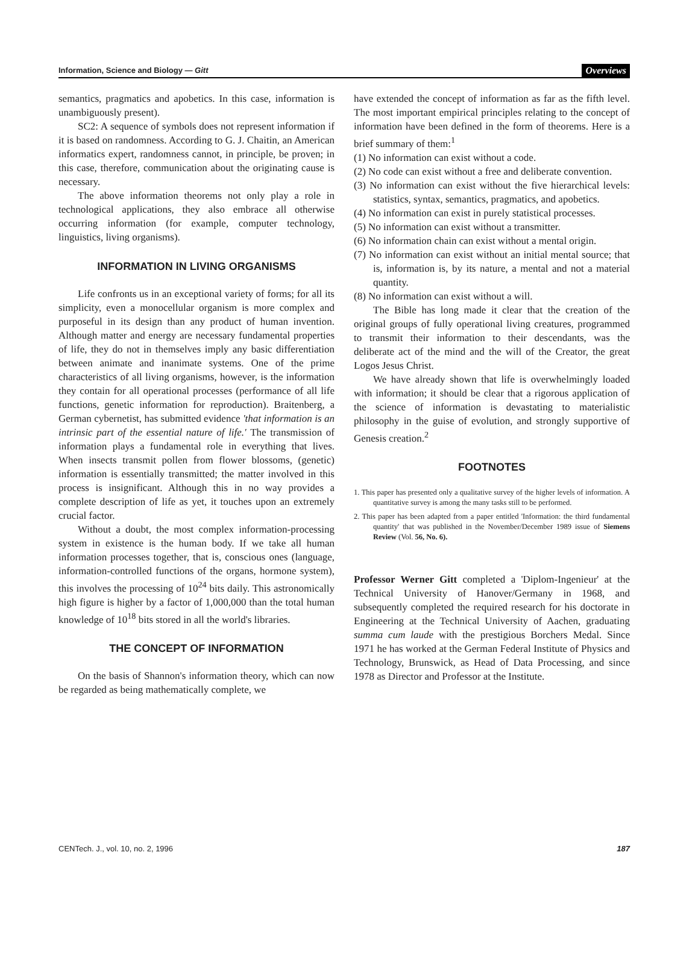Information, Science and Biology — Gitt Overviews
semantics, pragmatics and apobetics. In this case, information is unambiguously present).
SC2: A sequence of symbols does not represent information if it is based on randomness. According to G. J. Chaitin, an American informatics expert, randomness cannot, in principle, be proven; in this case, therefore, communication about the originating cause is necessary.
The above information theorems not only play a role in technological applications, they also embrace all otherwise occurring information (for example, computer technology, linguistics, living organisms).
INFORMATION IN LIVING ORGANISMS
Life confronts us in an exceptional variety of forms; for all its simplicity, even a monocellular organism is more complex and purposeful in its design than any product of human invention. Although matter and energy are necessary fundamental properties of life, they do not in themselves imply any basic differentiation between animate and inanimate systems. One of the prime characteristics of all living organisms, however, is the information they contain for all operational processes (performance of all life functions, genetic information for reproduction). Braitenberg, a German cybernetist, has submitted evidence 'that information is an intrinsic part of the essential nature of life.' The transmission of information plays a fundamental role in everything that lives. When insects transmit pollen from flower blossoms, (genetic) information is essentially transmitted; the matter involved in this process is insignificant. Although this in no way provides a complete description of life as yet, it touches upon an extremely crucial factor.
Without a doubt, the most complex information-processing system in existence is the human body. If we take all human information processes together, that is, conscious ones (language, information-controlled functions of the organs, hormone system), this involves the processing of 10<sup>24</sup> bits daily. This astronomically high figure is higher by a factor of 1,000,000 than the total human knowledge of 10<sup>18</sup> bits stored in all the world's libraries.
THE CONCEPT OF INFORMATION
On the basis of Shannon's information theory, which can now be regarded as being mathematically complete, we
have extended the concept of information as far as the fifth level. The most important empirical principles relating to the concept of information have been defined in the form of theorems. Here is a brief summary of them:<sup>1</sup>
(1) No information can exist without a code.
(2) No code can exist without a free and deliberate convention.
(3) No information can exist without the five hierarchical levels: statistics, syntax, semantics, pragmatics, and apobetics.
(4) No information can exist in purely statistical processes.
(5) No information can exist without a transmitter.
(6) No information chain can exist without a mental origin.
(7) No information can exist without an initial mental source; that is, information is, by its nature, a mental and not a material quantity.
(8) No information can exist without a will.
The Bible has long made it clear that the creation of the original groups of fully operational living creatures, programmed to transmit their information to their descendants, was the deliberate act of the mind and the will of the Creator, the great Logos Jesus Christ.
We have already shown that life is overwhelmingly loaded with information; it should be clear that a rigorous application of the science of information is devastating to materialistic philosophy in the guise of evolution, and strongly supportive of Genesis creation.<sup>2</sup>
FOOTNOTES
1. This paper has presented only a qualitative survey of the higher levels of information. A quantitative survey is among the many tasks still to be performed.
2. This paper has been adapted from a paper entitled 'Information: the third fundamental quantity' that was published in the November/December 1989 issue of Siemens Review (Vol. 56, No. 6).
Professor Werner Gitt completed a 'Diplom-Ingenieur' at the Technical University of Hanover/Germany in 1968, and subsequently completed the required research for his doctorate in Engineering at the Technical University of Aachen, graduating summa cum laude with the prestigious Borchers Medal. Since 1971 he has worked at the German Federal Institute of Physics and Technology, Brunswick, as Head of Data Processing, and since 1978 as Director and Professor at the Institute.
CENTech. J., vol. 10, no. 2, 1996 187